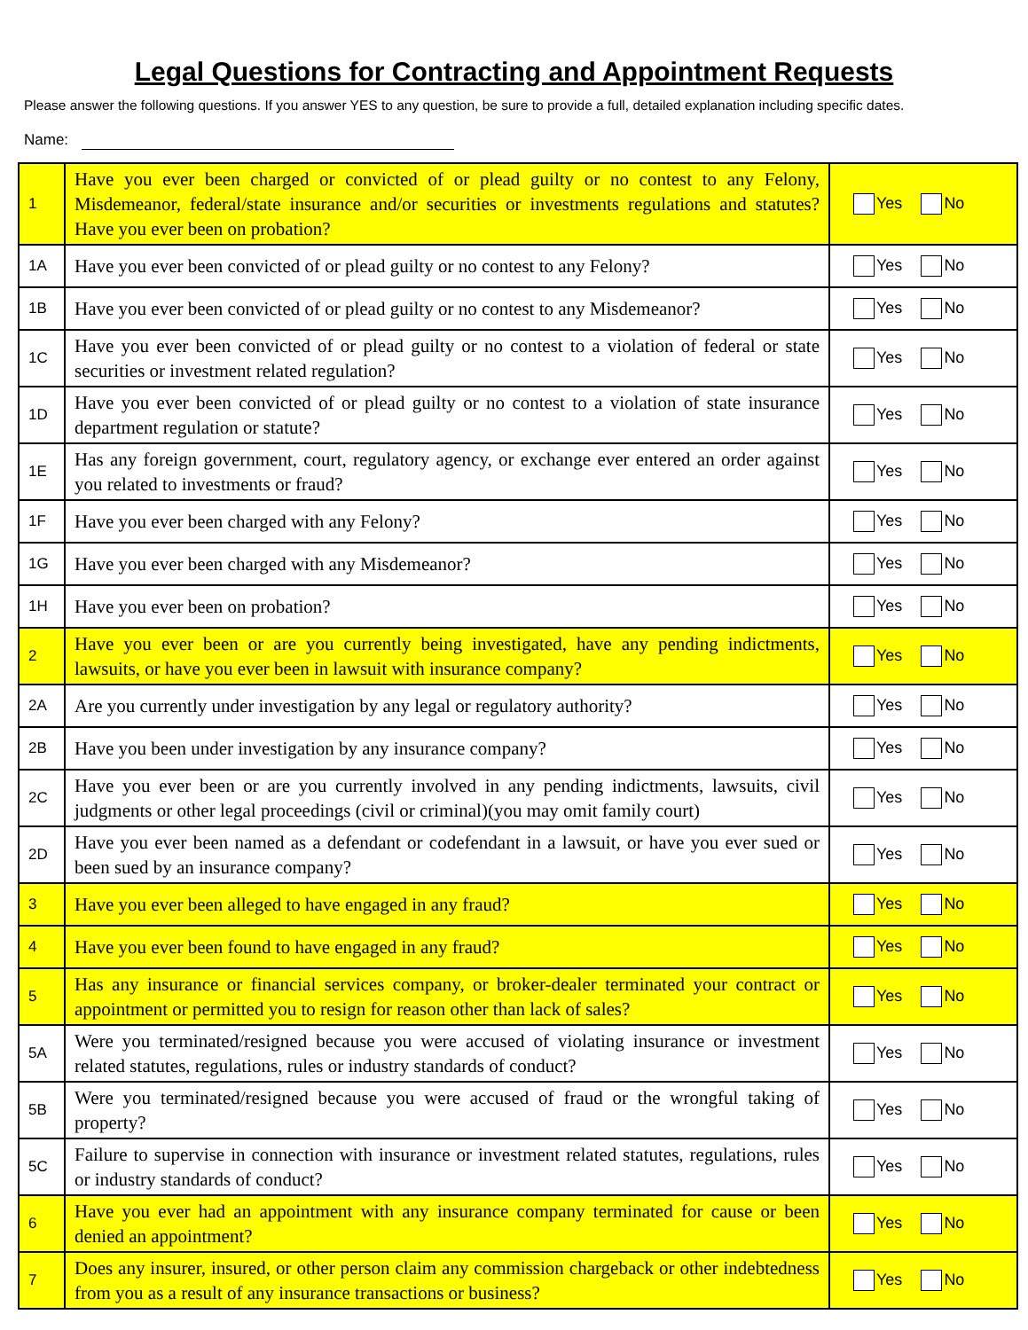Legal Questions for Contracting and Appointment Requests
Please answer the following questions. If you answer YES to any question, be sure to provide a full, detailed explanation including specific dates.
Name:
| 1 | Have you ever been charged or convicted of or plead guilty or no contest to any Felony, Misdemeanor, federal/state insurance and/or securities or investments regulations and statutes? Have you ever been on probation? | Yes No |
| 1A | Have you ever been convicted of or plead guilty or no contest to any Felony? | Yes No |
| 1B | Have you ever been convicted of or plead guilty or no contest to any Misdemeanor? | Yes No |
| 1C | Have you ever been convicted of or plead guilty or no contest to a violation of federal or state securities or investment related regulation? | Yes No |
| 1D | Have you ever been convicted of or plead guilty or no contest to a violation of state insurance department regulation or statute? | Yes No |
| 1E | Has any foreign government, court, regulatory agency, or exchange ever entered an order against you related to investments or fraud? | Yes No |
| 1F | Have you ever been charged with any Felony? | Yes No |
| 1G | Have you ever been charged with any Misdemeanor? | Yes No |
| 1H | Have you ever been on probation? | Yes No |
| 2 | Have you ever been or are you currently being investigated, have any pending indictments, lawsuits, or have you ever been in lawsuit with insurance company? | Yes No |
| 2A | Are you currently under investigation by any legal or regulatory authority? | Yes No |
| 2B | Have you been under investigation by any insurance company? | Yes No |
| 2C | Have you ever been or are you currently involved in any pending indictments, lawsuits, civil judgments or other legal proceedings (civil or criminal)(you may omit family court) | Yes No |
| 2D | Have you ever been named as a defendant or codefendant in a lawsuit, or have you ever sued or been sued by an insurance company? | Yes No |
| 3 | Have you ever been alleged to have engaged in any fraud? | Yes No |
| 4 | Have you ever been found to have engaged in any fraud? | Yes No |
| 5 | Has any insurance or financial services company, or broker-dealer terminated your contract or appointment or permitted you to resign for reason other than lack of sales? | Yes No |
| 5A | Were you terminated/resigned because you were accused of violating insurance or investment related statutes, regulations, rules or industry standards of conduct? | Yes No |
| 5B | Were you terminated/resigned because you were accused of fraud or the wrongful taking of property? | Yes No |
| 5C | Failure to supervise in connection with insurance or investment related statutes, regulations, rules or industry standards of conduct? | Yes No |
| 6 | Have you ever had an appointment with any insurance company terminated for cause or been denied an appointment? | Yes No |
| 7 | Does any insurer, insured, or other person claim any commission chargeback or other indebtedness from you as a result of any insurance transactions or business? | Yes No |